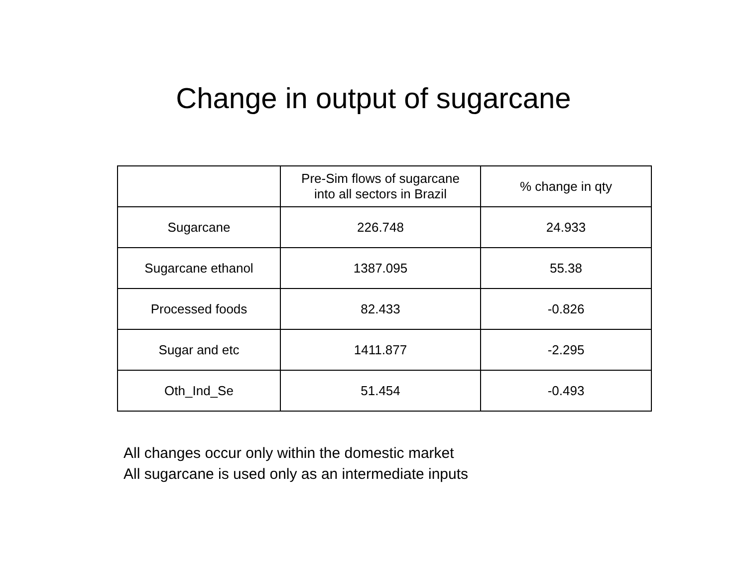Change in output of sugarcane
| | Pre-Sim flows of sugarcane into all sectors in Brazil | % change in qty |
| --- | --- | --- |
| Sugarcane | 226.748 | 24.933 |
| Sugarcane ethanol | 1387.095 | 55.38 |
| Processed foods | 82.433 | -0.826 |
| Sugar and etc | 1411.877 | -2.295 |
| Oth_Ind_Se | 51.454 | -0.493 |
All changes occur only within the domestic market
All sugarcane is used only as an intermediate inputs